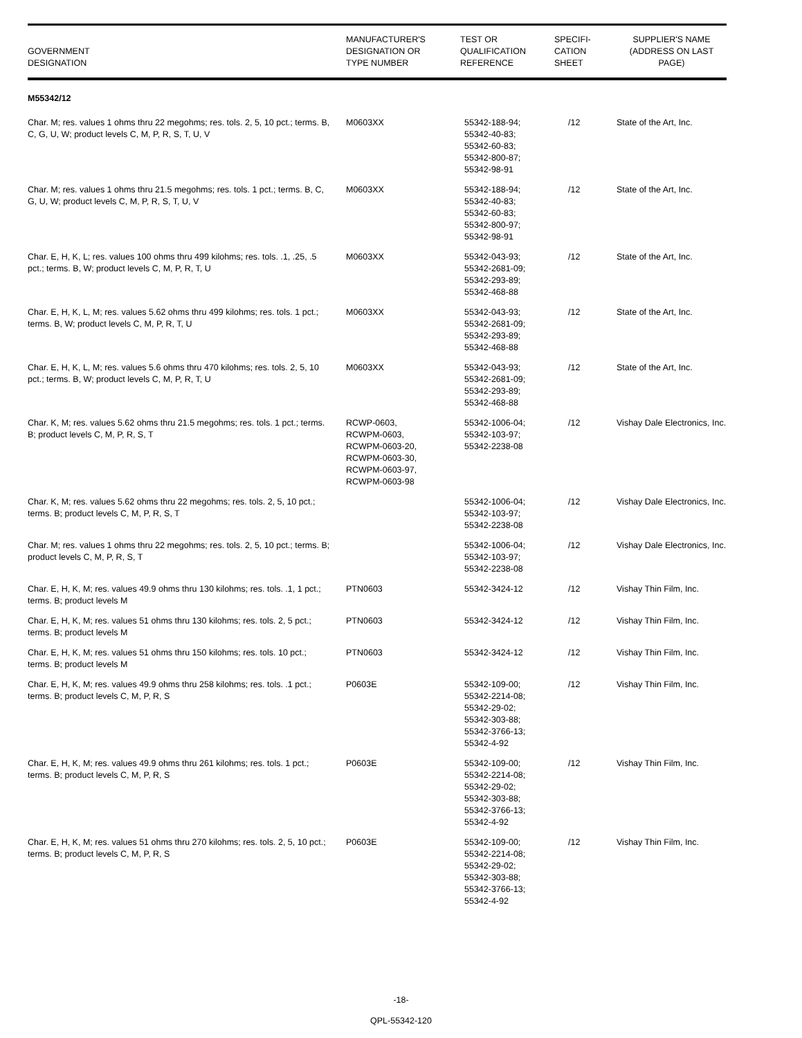| GOVERNMENT DESIGNATION | MANUFACTURER'S DESIGNATION OR TYPE NUMBER | TEST OR QUALIFICATION REFERENCE | SPECIFI- CATION SHEET | SUPPLIER'S NAME (ADDRESS ON LAST PAGE) |
| --- | --- | --- | --- | --- |
| M55342/12 | | | | |
| Char. M; res. values 1 ohms thru 22 megohms; res. tols. 2, 5, 10 pct.; terms. B, C, G, U, W; product levels C, M, P, R, S, T, U, V | M0603XX | 55342-188-94; 55342-40-83; 55342-60-83; 55342-800-87; 55342-98-91 | /12 | State of the Art, Inc. |
| Char. M; res. values 1 ohms thru 21.5 megohms; res. tols. 1 pct.; terms. B, C, G, U, W; product levels C, M, P, R, S, T, U, V | M0603XX | 55342-188-94; 55342-40-83; 55342-60-83; 55342-800-97; 55342-98-91 | /12 | State of the Art, Inc. |
| Char. E, H, K, L; res. values 100 ohms thru 499 kilohms; res. tols. .1, .25, .5 pct.; terms. B, W; product levels C, M, P, R, T, U | M0603XX | 55342-043-93; 55342-2681-09; 55342-293-89; 55342-468-88 | /12 | State of the Art, Inc. |
| Char. E, H, K, L, M; res. values 5.62 ohms thru 499 kilohms; res. tols. 1 pct.; terms. B, W; product levels C, M, P, R, T, U | M0603XX | 55342-043-93; 55342-2681-09; 55342-293-89; 55342-468-88 | /12 | State of the Art, Inc. |
| Char. E, H, K, L, M; res. values 5.6 ohms thru 470 kilohms; res. tols. 2, 5, 10 pct.; terms. B, W; product levels C, M, P, R, T, U | M0603XX | 55342-043-93; 55342-2681-09; 55342-293-89; 55342-468-88 | /12 | State of the Art, Inc. |
| Char. K, M; res. values 5.62 ohms thru 21.5 megohms; res. tols. 1 pct.; terms. B; product levels C, M, P, R, S, T | RCWP-0603, RCWPM-0603, RCWPM-0603-20, RCWPM-0603-30, RCWPM-0603-97, RCWPM-0603-98 | 55342-1006-04; 55342-103-97; 55342-2238-08 | /12 | Vishay Dale Electronics, Inc. |
| Char. K, M; res. values 5.62 ohms thru 22 megohms; res. tols. 2, 5, 10 pct.; terms. B; product levels C, M, P, R, S, T | | 55342-1006-04; 55342-103-97; 55342-2238-08 | /12 | Vishay Dale Electronics, Inc. |
| Char. M; res. values 1 ohms thru 22 megohms; res. tols. 2, 5, 10 pct.; terms. B; product levels C, M, P, R, S, T | | 55342-1006-04; 55342-103-97; 55342-2238-08 | /12 | Vishay Dale Electronics, Inc. |
| Char. E, H, K, M; res. values 49.9 ohms thru 130 kilohms; res. tols. .1, 1 pct.; terms. B; product levels M | PTN0603 | 55342-3424-12 | /12 | Vishay Thin Film, Inc. |
| Char. E, H, K, M; res. values 51 ohms thru 130 kilohms; res. tols. 2, 5 pct.; terms. B; product levels M | PTN0603 | 55342-3424-12 | /12 | Vishay Thin Film, Inc. |
| Char. E, H, K, M; res. values 51 ohms thru 150 kilohms; res. tols. 10 pct.; terms. B; product levels M | PTN0603 | 55342-3424-12 | /12 | Vishay Thin Film, Inc. |
| Char. E, H, K, M; res. values 49.9 ohms thru 258 kilohms; res. tols. .1 pct.; terms. B; product levels C, M, P, R, S | P0603E | 55342-109-00; 55342-2214-08; 55342-29-02; 55342-303-88; 55342-3766-13; 55342-4-92 | /12 | Vishay Thin Film, Inc. |
| Char. E, H, K, M; res. values 49.9 ohms thru 261 kilohms; res. tols. 1 pct.; terms. B; product levels C, M, P, R, S | P0603E | 55342-109-00; 55342-2214-08; 55342-29-02; 55342-303-88; 55342-3766-13; 55342-4-92 | /12 | Vishay Thin Film, Inc. |
| Char. E, H, K, M; res. values 51 ohms thru 270 kilohms; res. tols. 2, 5, 10 pct.; terms. B; product levels C, M, P, R, S | P0603E | 55342-109-00; 55342-2214-08; 55342-29-02; 55342-303-88; 55342-3766-13; 55342-4-92 | /12 | Vishay Thin Film, Inc. |
-18-
QPL-55342-120